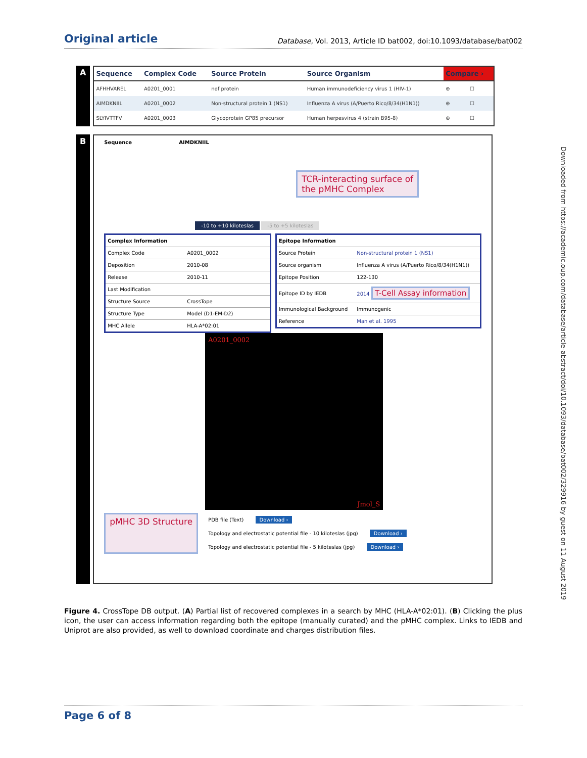Original article Database, Vol. 2013, Article ID bat002, doi:10.1093/database/bat002
Downloaded from https://academic.oup.com/database/article-abstract/doi/10.1093/database/bat002/329916 by guest on 11 August 2019
A
| Sequence | Complex Code | Source Protein | Source Organism | Compare › | |
| --- | --- | --- | --- | --- | --- |
| AFHHVAREL | A0201_0001 | nef protein | Human immunodeficiency virus 1 (HIV-1) | ⊕ | ☐ |
| AIMDKNIIL | A0201_0002 | Non-structural protein 1 (NS1) | Influenza A virus (A/Puerto Rico/8/34(H1N1)) | ⊕ | ☐ |
| SLYIVTTFV | A0201_0003 | Glycoprotein GP85 precursor | Human herpesvirus 4 (strain B95-8) | ⊕ | ☐ |
B
Sequence AIMDKNIIL
TCR-interacting surface of
the pMHC Complex
-10 to +10 kiloteslas -5 to +5 kiloteslas
| Complex Information | |
| Complex Code | A0201_0002 |
| Deposition | 2010-08 |
| Release | 2010-11 |
| Last Modification | |
| Structure Source | CrossTope |
| Structure Type | Model (D1-EM-D2) |
| MHC Allele | HLA-A*02:01 |
| Epitope Information | |
| Source Protein | Non-structural protein 1 (NS1) |
| Source organism | Influenza A virus (A/Puerto Rico/8/34(H1N1)) |
| Epitope Position | 122-130 |
| Epitope ID by IEDB | 2014 T-Cell Assay information |
| Immunological Background | Immunogenic |
| Reference | Man et al. 1995 |
A0201_0002
Jmol_S
pMHC 3D Structure
PDB file (Text) Download ›
Topology and electrostatic potential file - 10 kiloteslas (jpg) Download ›
Topology and electrostatic potential file - 5 kiloteslas (jpg) Download ›
Figure 4. CrossTope DB output. (A) Partial list of recovered complexes in a search by MHC (HLA-A*02:01). (B) Clicking the plus icon, the user can access information regarding both the epitope (manually curated) and the pMHC complex. Links to IEDB and Uniprot are also provided, as well to download coordinate and charges distribution files.
Page 6 of 8